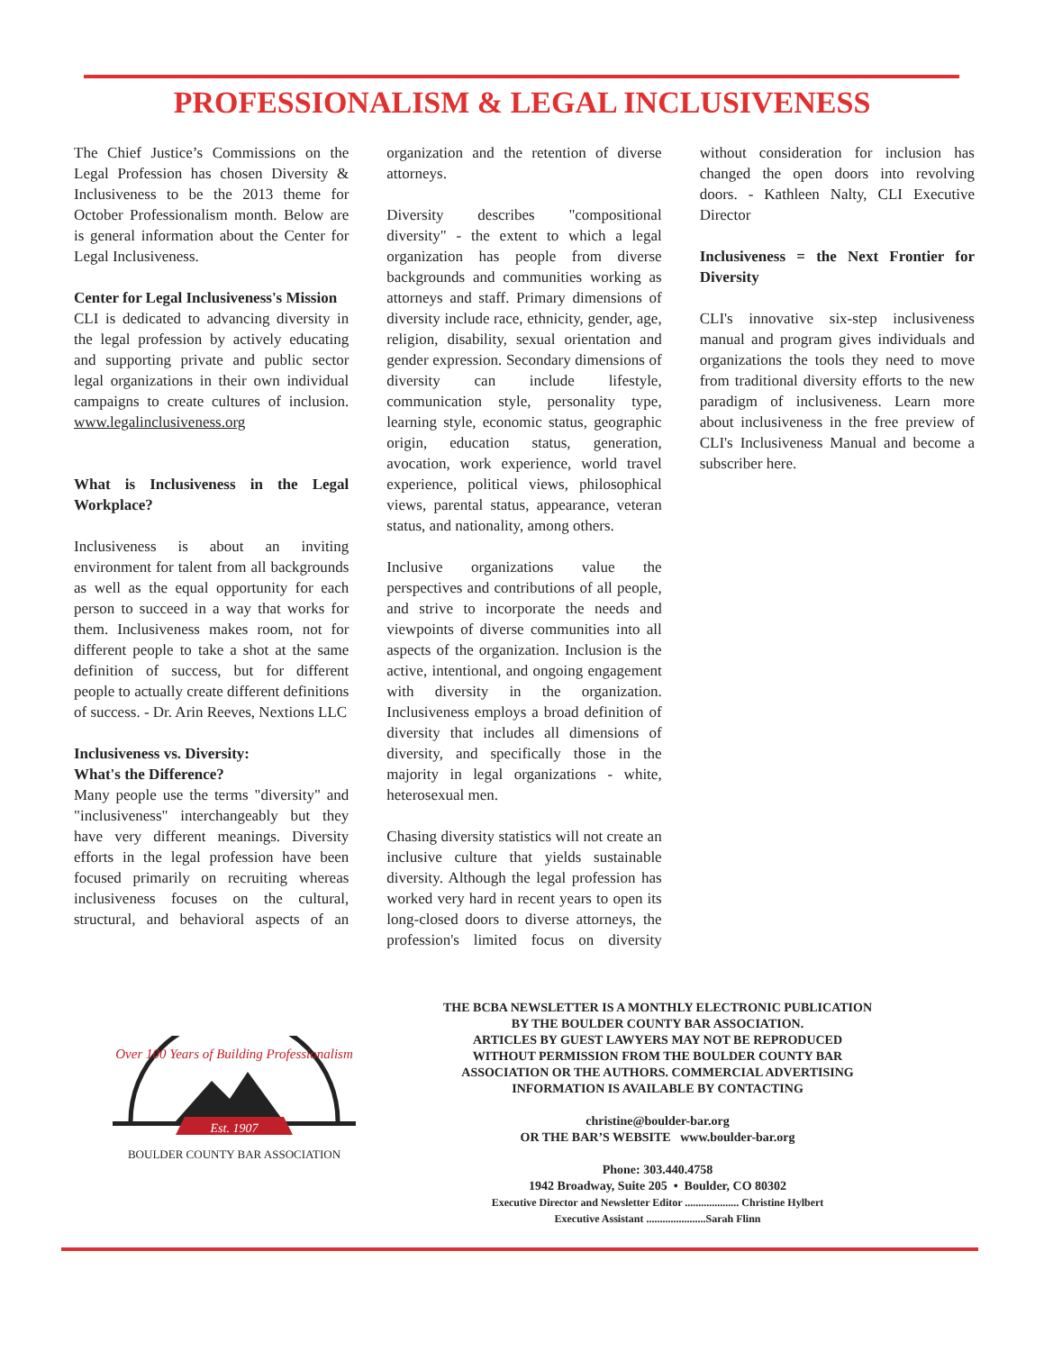PROFESSIONALISM & LEGAL INCLUSIVENESS
The Chief Justice’s Commissions on the Legal Profession has chosen Diversity & Inclusiveness to be the 2013 theme for October Professionalism month. Below are is general information about the Center for Legal Inclusiveness.
Center for Legal Inclusiveness's Mission
CLI is dedicated to advancing diversity in the legal profession by actively educating and supporting private and public sector legal organizations in their own individual campaigns to create cultures of inclusion. www.legalinclusiveness.org
What is Inclusiveness in the Legal Workplace?
Inclusiveness is about an inviting environment for talent from all backgrounds as well as the equal opportunity for each person to succeed in a way that works for them. Inclusiveness makes room, not for different people to take a shot at the same definition of success, but for different people to actually create different definitions of success. - Dr. Arin Reeves, Nextions LLC
Inclusiveness vs. Diversity:
What's the Difference?
Many people use the terms "diversity" and "inclusiveness" interchangeably but they have very different meanings. Diversity efforts in the legal profession have been focused primarily on recruiting whereas inclusiveness focuses on the cultural, structural, and behavioral aspects of an organization and the retention of diverse attorneys.
Diversity describes "compositional diversity" - the extent to which a legal organization has people from diverse backgrounds and communities working as attorneys and staff. Primary dimensions of diversity include race, ethnicity, gender, age, religion, disability, sexual orientation and gender expression. Secondary dimensions of diversity can include lifestyle, communication style, personality type, learning style, economic status, geographic origin, education status, generation, avocation, work experience, world travel experience, political views, philosophical views, parental status, appearance, veteran status, and nationality, among others.
Inclusive organizations value the perspectives and contributions of all people, and strive to incorporate the needs and viewpoints of diverse communities into all aspects of the organization. Inclusion is the active, intentional, and ongoing engagement with diversity in the organization. Inclusiveness employs a broad definition of diversity that includes all dimensions of diversity, and specifically those in the majority in legal organizations - white, heterosexual men.
Chasing diversity statistics will not create an inclusive culture that yields sustainable diversity. Although the legal profession has worked very hard in recent years to open its long-closed doors to diverse attorneys, the profession's limited focus on diversity without consideration for inclusion has changed the open doors into revolving doors. - Kathleen Nalty, CLI Executive Director
Inclusiveness = the Next Frontier for Diversity
CLI's innovative six-step inclusiveness manual and program gives individuals and organizations the tools they need to move from traditional diversity efforts to the new paradigm of inclusiveness. Learn more about inclusiveness in the free preview of CLI's Inclusiveness Manual and become a subscriber here.
Est. 1907
Over 100 Years of Building Professionalism
BOULDER COUNTY BAR ASSOCIATION
THE BCBA NEWSLETTER IS A MONTHLY ELECTRONIC PUBLICATION
BY THE BOULDER COUNTY BAR ASSOCIATION.
ARTICLES BY GUEST LAWYERS MAY NOT BE REPRODUCED
WITHOUT PERMISSION FROM THE BOULDER COUNTY BAR
ASSOCIATION OR THE AUTHORS. COMMERCIAL ADVERTISING
INFORMATION IS AVAILABLE BY CONTACTING
christine@boulder-bar.org
OR THE BAR’S WEBSITE www.boulder-bar.org
Phone: 303.440.4758
1942 Broadway, Suite 205 • Boulder, CO 80302
Executive Director and Newsletter Editor .................... Christine Hylbert
Executive Assistant ......................Sarah Flinn